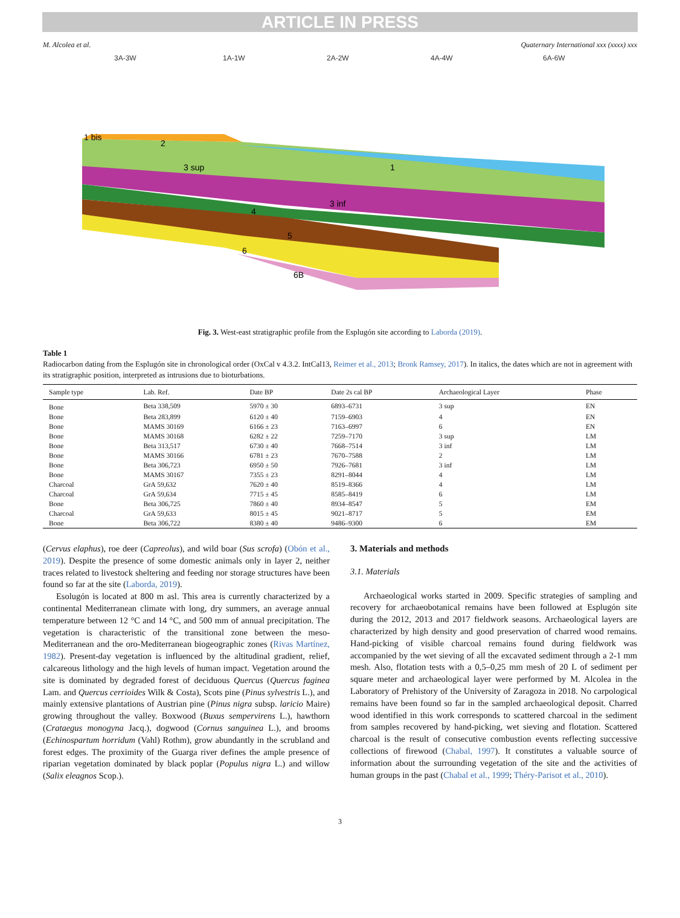ARTICLE IN PRESS
M. Alcolea et al. Quaternary International xxx (xxxx) xxx
3A-3W
1A-1W
2A-2W
4A-4W
6A-6W
1 bis
2
3 sup
1
3 inf
4
5
6
6B
Fig. 3. West-east stratigraphic profile from the Esplugón site according to Laborda (2019).
Table 1
Radiocarbon dating from the Esplugón site in chronological order (OxCal v 4.3.2. IntCal13, Reimer et al., 2013; Bronk Ramsey, 2017). In italics, the dates which are not in agreement with its stratigraphic position, interpreted as intrusions due to bioturbations.
| Sample type | Lab. Ref. | Date BP | Date 2s cal BP | Archaeological Layer | Phase |
| --- | --- | --- | --- | --- | --- |
| Bone | Beta 338,509 | 5970 ± 30 | 6893–6731 | 3 sup | EN |
| Bone | Beta 283,899 | 6120 ± 40 | 7159–6903 | 4 | EN |
| Bone | MAMS 30169 | 6166 ± 23 | 7163–6997 | 6 | EN |
| Bone | MAMS 30168 | 6282 ± 22 | 7259–7170 | 3 sup | LM |
| Bone | Beta 313,517 | 6730 ± 40 | 7668–7514 | 3 inf | LM |
| Bone | MAMS 30166 | 6781 ± 23 | 7670–7588 | 2 | LM |
| Bone | Beta 306,723 | 6950 ± 50 | 7926–7681 | 3 inf | LM |
| Bone | MAMS 30167 | 7355 ± 23 | 8291–8044 | 4 | LM |
| Charcoal | GrA 59,632 | 7620 ± 40 | 8519–8366 | 4 | LM |
| Charcoal | GrA 59,634 | 7715 ± 45 | 8585–8419 | 6 | LM |
| Bone | Beta 306,725 | 7860 ± 40 | 8934–8547 | 5 | EM |
| Charcoal | GrA 59,633 | 8015 ± 45 | 9021–8717 | 5 | EM |
| Bone | Beta 306,722 | 8380 ± 40 | 9486–9300 | 6 | EM |
(Cervus elaphus), roe deer (Capreolus), and wild boar (Sus scrofa) (Obón et al., 2019). Despite the presence of some domestic animals only in layer 2, neither traces related to livestock sheltering and feeding nor storage structures have been found so far at the site (Laborda, 2019).
Esolugón is located at 800 m asl. This area is currently characterized by a continental Mediterranean climate with long, dry summers, an average annual temperature between 12 °C and 14 °C, and 500 mm of annual precipitation. The vegetation is characteristic of the transitional zone between the meso-Mediterranean and the oro-Mediterranean biogeographic zones (Rivas Martínez, 1982). Present-day vegetation is influenced by the altitudinal gradient, relief, calcareous lithology and the high levels of human impact. Vegetation around the site is dominated by degraded forest of deciduous Quercus (Quercus faginea Lam. and Quercus cerrioides Wilk & Costa), Scots pine (Pinus sylvestris L.), and mainly extensive plantations of Austrian pine (Pinus nigra subsp. laricio Maire) growing throughout the valley. Boxwood (Buxus sempervirens L.), hawthorn (Crataegus monogyna Jacq.), dogwood (Cornus sanguinea L.), and brooms (Echinospartum horridum (Vahl) Rothm), grow abundantly in the scrubland and forest edges. The proximity of the Guarga river defines the ample presence of riparian vegetation dominated by black poplar (Populus nigra L.) and willow (Salix eleagnos Scop.).
3. Materials and methods
3.1. Materials
Archaeological works started in 2009. Specific strategies of sampling and recovery for archaeobotanical remains have been followed at Esplugón site during the 2012, 2013 and 2017 fieldwork seasons. Archaeological layers are characterized by high density and good preservation of charred wood remains. Hand-picking of visible charcoal remains found during fieldwork was accompanied by the wet sieving of all the excavated sediment through a 2-1 mm mesh. Also, flotation tests with a 0,5–0,25 mm mesh of 20 L of sediment per square meter and archaeological layer were performed by M. Alcolea in the Laboratory of Prehistory of the University of Zaragoza in 2018. No carpological remains have been found so far in the sampled archaeological deposit. Charred wood identified in this work corresponds to scattered charcoal in the sediment from samples recovered by hand-picking, wet sieving and flotation. Scattered charcoal is the result of consecutive combustion events reflecting successive collections of firewood (Chabal, 1997). It constitutes a valuable source of information about the surrounding vegetation of the site and the activities of human groups in the past (Chabal et al., 1999; Théry-Parisot et al., 2010).
3